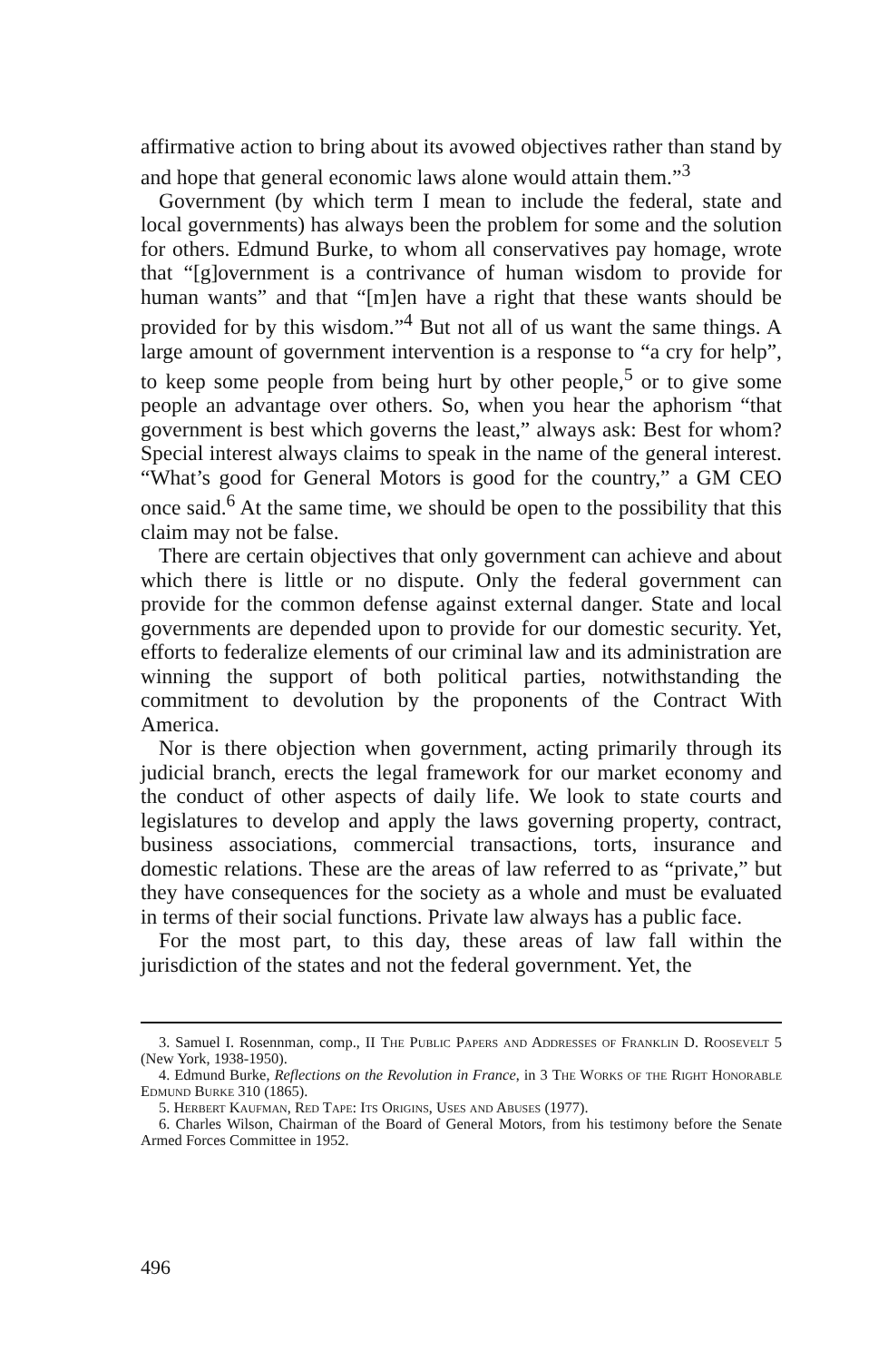affirmative action to bring about its avowed objectives rather than stand by and hope that general economic laws alone would attain them.”<sup>3</sup>
Government (by which term I mean to include the federal, state and local governments) has always been the problem for some and the solution for others. Edmund Burke, to whom all conservatives pay homage, wrote that “[g]overnment is a contrivance of human wisdom to provide for human wants” and that “[m]en have a right that these wants should be provided for by this wisdom.”<sup>4</sup> But not all of us want the same things. A large amount of government intervention is a response to “a cry for help”, to keep some people from being hurt by other people,<sup>5</sup> or to give some people an advantage over others. So, when you hear the aphorism “that government is best which governs the least,” always ask: Best for whom? Special interest always claims to speak in the name of the general interest. “What’s good for General Motors is good for the country,” a GM CEO once said.<sup>6</sup> At the same time, we should be open to the possibility that this claim may not be false.
There are certain objectives that only government can achieve and about which there is little or no dispute. Only the federal government can provide for the common defense against external danger. State and local governments are depended upon to provide for our domestic security. Yet, efforts to federalize elements of our criminal law and its administration are winning the support of both political parties, notwithstanding the commitment to devolution by the proponents of the Contract With America.
Nor is there objection when government, acting primarily through its judicial branch, erects the legal framework for our market economy and the conduct of other aspects of daily life. We look to state courts and legislatures to develop and apply the laws governing property, contract, business associations, commercial transactions, torts, insurance and domestic relations. These are the areas of law referred to as “private,” but they have consequences for the society as a whole and must be evaluated in terms of their social functions. Private law always has a public face.
For the most part, to this day, these areas of law fall within the jurisdiction of the states and not the federal government. Yet, the
3. Samuel I. Rosennman, comp., II The Public Papers and Addresses of Franklin D. Roosevelt 5 (New York, 1938-1950).
4. Edmund Burke, Reflections on the Revolution in France, in 3 The Works of the Right Honorable Edmund Burke 310 (1865).
5. Herbert Kaufman, Red Tape: Its Origins, Uses and Abuses (1977).
6. Charles Wilson, Chairman of the Board of General Motors, from his testimony before the Senate Armed Forces Committee in 1952.
496